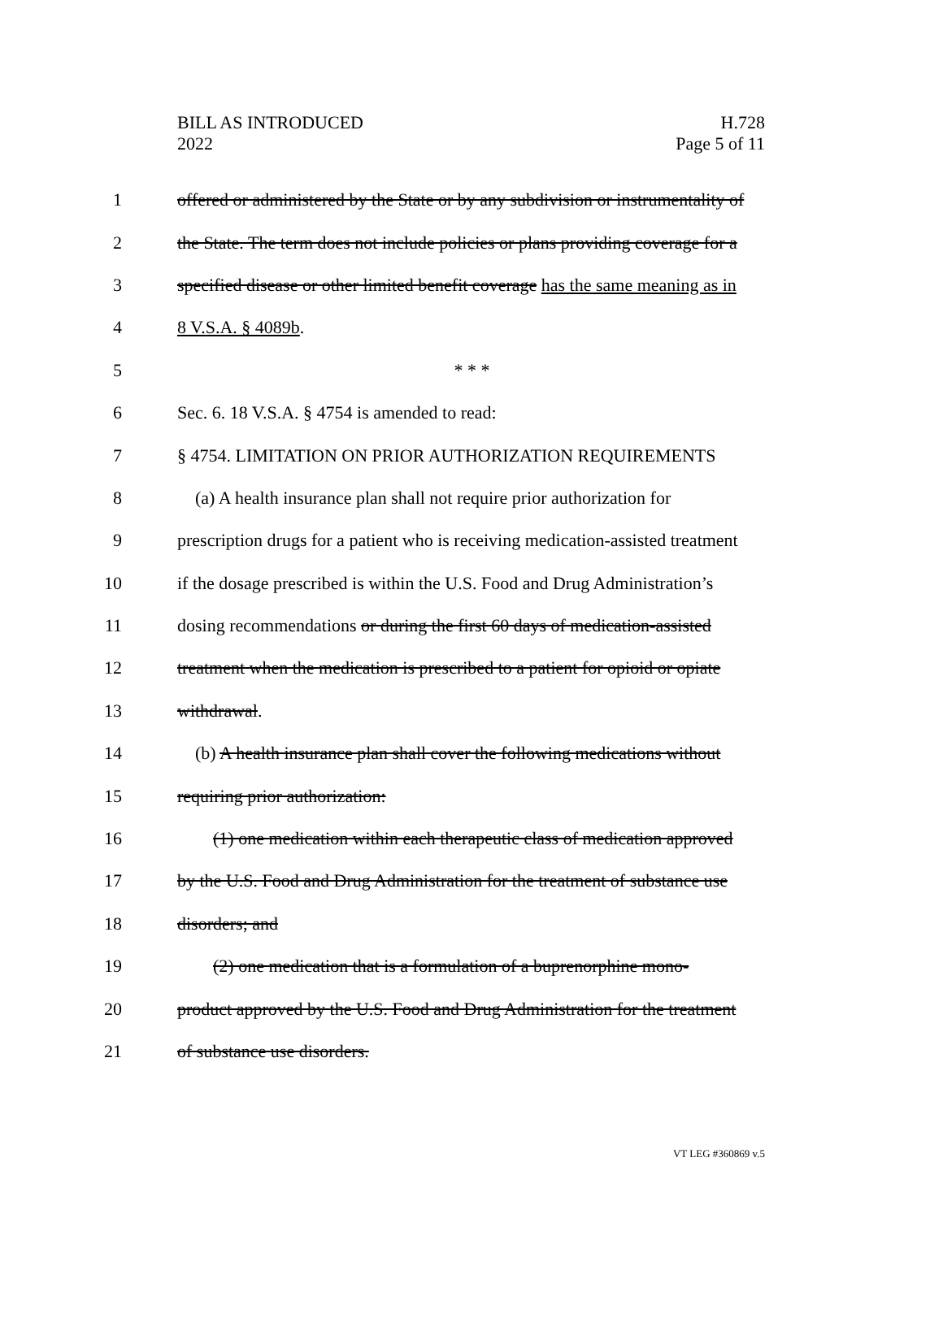BILL AS INTRODUCED
2022
H.728
Page 5 of 11
1 offered or administered by the State or by any subdivision or instrumentality of
2 the State. The term does not include policies or plans providing coverage for a
3 specified disease or other limited benefit coverage has the same meaning as in
4 8 V.S.A. § 4089b.
5 * * *
6 Sec. 6. 18 V.S.A. § 4754 is amended to read:
7 § 4754. LIMITATION ON PRIOR AUTHORIZATION REQUIREMENTS
8 (a) A health insurance plan shall not require prior authorization for
9 prescription drugs for a patient who is receiving medication-assisted treatment
10 if the dosage prescribed is within the U.S. Food and Drug Administration’s
11 dosing recommendations or during the first 60 days of medication-assisted
12 treatment when the medication is prescribed to a patient for opioid or opiate
13 withdrawal.
14 (b) A health insurance plan shall cover the following medications without
15 requiring prior authorization:
16 (1) one medication within each therapeutic class of medication approved
17 by the U.S. Food and Drug Administration for the treatment of substance use
18 disorders; and
19 (2) one medication that is a formulation of a buprenorphine mono-
20 product approved by the U.S. Food and Drug Administration for the treatment
21 of substance use disorders.
VT LEG #360869 v.5